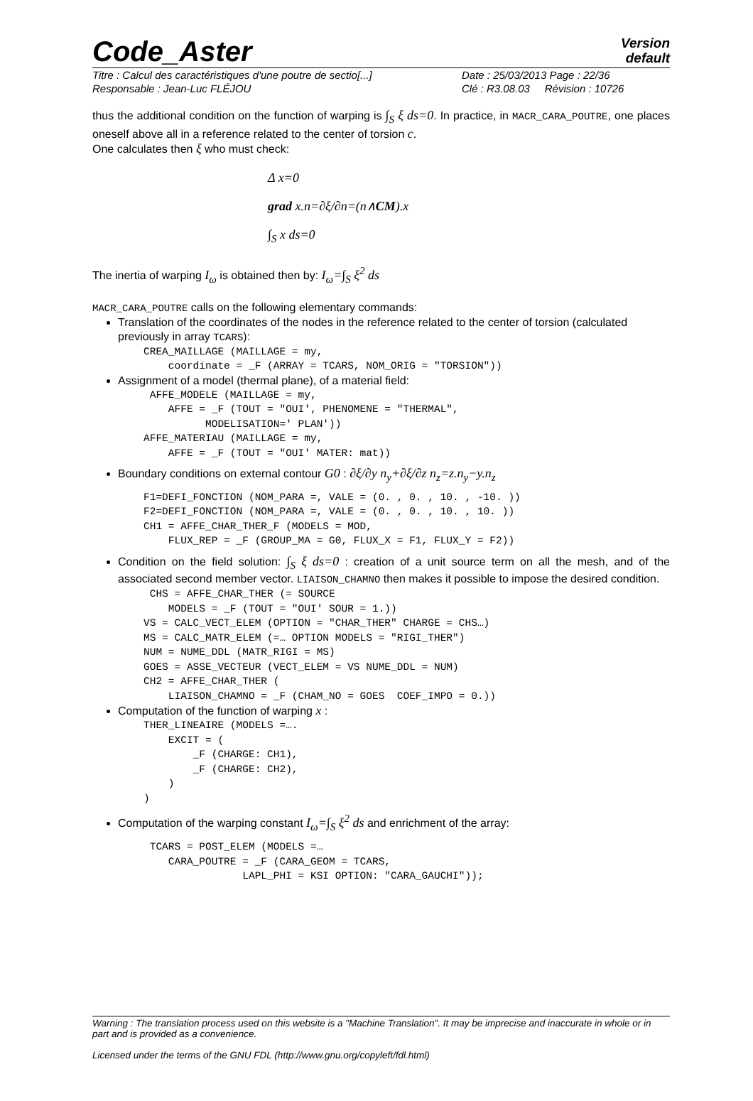Code_Aster
Version
default
Titre : Calcul des caractéristiques d'une poutre de sectio[...]
Date : 25/03/2013 Page : 22/36
Responsable : Jean-Luc FLÉJOU
Clé : R3.08.03 Révision : 10726
thus the additional condition on the function of warping is ∫<sub>S</sub> ξ ds=0. In practice, in MACR_CARA_POUTRE, one places oneself above all in a reference related to the center of torsion c.
One calculates then ξ who must check:
Δ x=0
grad x.n=∂ξ/∂n=(n∧CM).x
∫<sub>S</sub> x ds=0
The inertia of warping I<sub>ω</sub> is obtained then by: I<sub>ω</sub>=∫<sub>S</sub> ξ<sup>2</sup> ds
MACR_CARA_POUTRE calls on the following elementary commands:
Translation of the coordinates of the nodes in the reference related to the center of torsion (calculated previously in array TCARS):
CREA_MAILLAGE (MAILLAGE = my,
    coordinate = _F (ARRAY = TCARS, NOM_ORIG = "TORSION"))
Assignment of a model (thermal plane), of a material field:
 AFFE_MODELE (MAILLAGE = my,
    AFFE = _F (TOUT = "OUI', PHENOMENE = "THERMAL",
          MODELISATION=' PLAN'))
AFFE_MATERIAU (MAILLAGE = my,
    AFFE = _F (TOUT = "OUI' MATER: mat))
Boundary conditions on external contour G0 : ∂ξ/∂y n<sub>y</sub>+∂ξ/∂z n<sub>z</sub>=z.n<sub>y</sub>−y.n<sub>z</sub>
F1=DEFI_FONCTION (NOM_PARA =, VALE = (0. , 0. , 10. , -10. ))
F2=DEFI_FONCTION (NOM_PARA =, VALE = (0. , 0. , 10. , 10. ))
CH1 = AFFE_CHAR_THER_F (MODELS = MOD,
    FLUX_REP = _F (GROUP_MA = G0, FLUX_X = F1, FLUX_Y = F2))
Condition on the field solution: ∫<sub>S</sub> ξ ds=0 : creation of a unit source term on all the mesh, and of the associated second member vector. LIAISON_CHAMNO then makes it possible to impose the desired condition.
 CHS = AFFE_CHAR_THER (= SOURCE
    MODELS = _F (TOUT = "OUI' SOUR = 1.))
VS = CALC_VECT_ELEM (OPTION = "CHAR_THER" CHARGE = CHS…)
MS = CALC_MATR_ELEM (=… OPTION MODELS = "RIGI_THER")
NUM = NUME_DDL (MATR_RIGI = MS)
GOES = ASSE_VECTEUR (VECT_ELEM = VS NUME_DDL = NUM)
CH2 = AFFE_CHAR_THER (
    LIAISON_CHAMNO = _F (CHAM_NO = GOES  COEF_IMPO = 0.))
Computation of the function of warping x :
THER_LINEAIRE (MODELS =….
    EXCIT = (
        _F (CHARGE: CH1),
        _F (CHARGE: CH2),
    )
)
Computation of the warping constant I<sub>ω</sub>=∫<sub>S</sub> ξ<sup>2</sup> ds and enrichment of the array:
 TCARS = POST_ELEM (MODELS =…
    CARA_POUTRE = _F (CARA_GEOM = TCARS,
                LAPL_PHI = KSI OPTION: "CARA_GAUCHI"));
Warning : The translation process used on this website is a "Machine Translation". It may be imprecise and inaccurate in whole or in part and is provided as a convenience.
Licensed under the terms of the GNU FDL (http://www.gnu.org/copyleft/fdl.html)